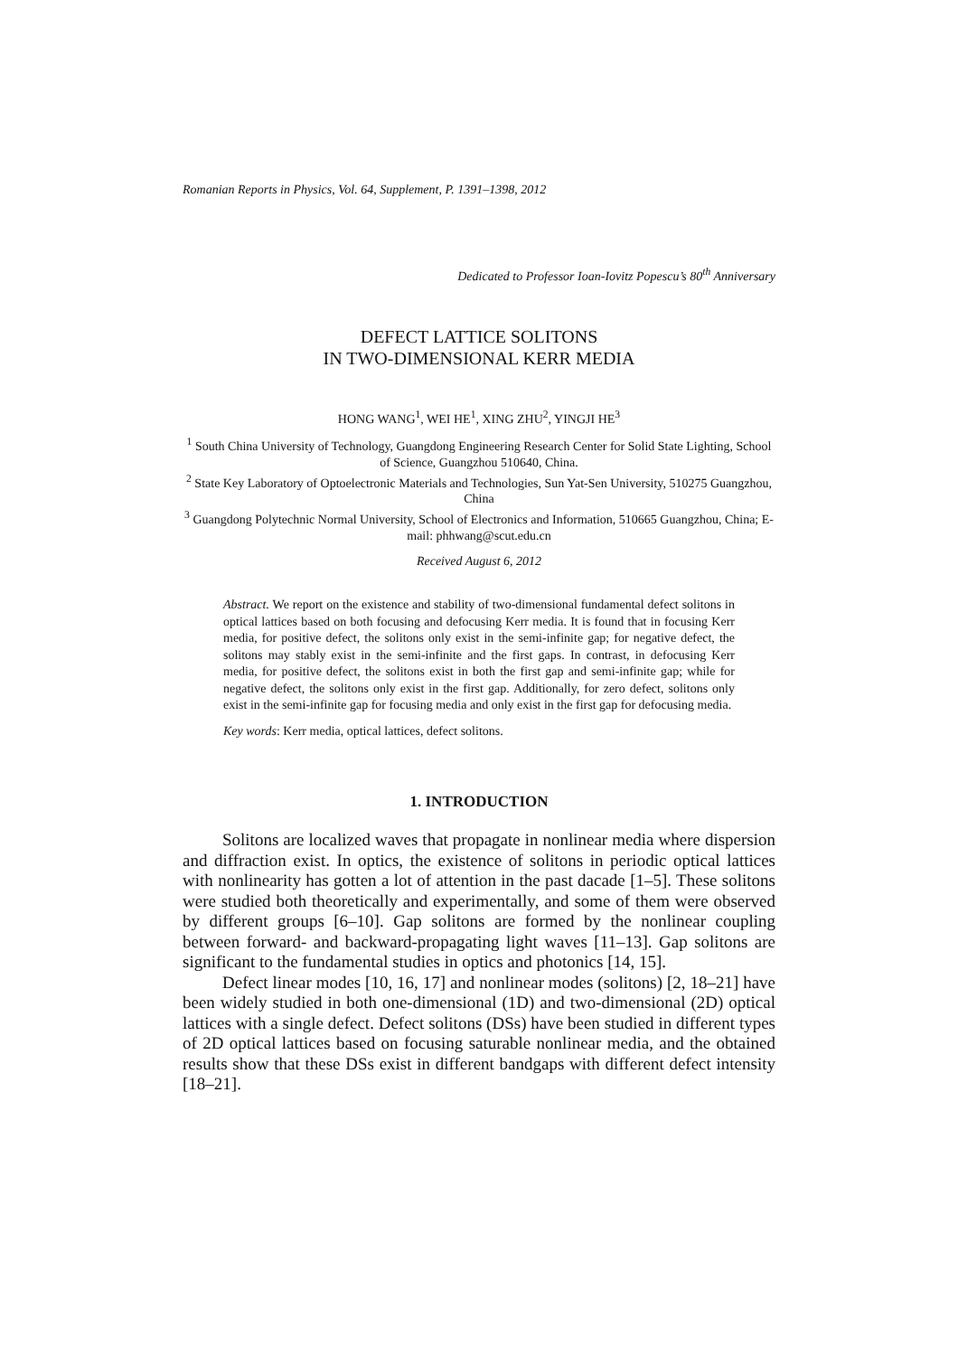Romanian Reports in Physics, Vol. 64, Supplement, P. 1391–1398, 2012
Dedicated to Professor Ioan-Iovitz Popescu’s 80<sup>th</sup> Anniversary
DEFECT LATTICE SOLITONS
IN TWO-DIMENSIONAL KERR MEDIA
HONG WANG<sup>1</sup>, WEI HE<sup>1</sup>, XING ZHU<sup>2</sup>, YINGJI HE<sup>3</sup>
<sup>1</sup> South China University of Technology, Guangdong Engineering Research Center for Solid State Lighting, School of Science, Guangzhou 510640, China.
<sup>2</sup> State Key Laboratory of Optoelectronic Materials and Technologies, Sun Yat-Sen University, 510275 Guangzhou, China
<sup>3</sup> Guangdong Polytechnic Normal University, School of Electronics and Information, 510665 Guangzhou, China; E-mail: phhwang@scut.edu.cn
Received August 6, 2012
Abstract. We report on the existence and stability of two-dimensional fundamental defect solitons in optical lattices based on both focusing and defocusing Kerr media. It is found that in focusing Kerr media, for positive defect, the solitons only exist in the semi-infinite gap; for negative defect, the solitons may stably exist in the semi-infinite and the first gaps. In contrast, in defocusing Kerr media, for positive defect, the solitons exist in both the first gap and semi-infinite gap; while for negative defect, the solitons only exist in the first gap. Additionally, for zero defect, solitons only exist in the semi-infinite gap for focusing media and only exist in the first gap for defocusing media.
Key words: Kerr media, optical lattices, defect solitons.
1. INTRODUCTION
Solitons are localized waves that propagate in nonlinear media where dispersion and diffraction exist. In optics, the existence of solitons in periodic optical lattices with nonlinearity has gotten a lot of attention in the past dacade [1–5]. These solitons were studied both theoretically and experimentally, and some of them were observed by different groups [6–10]. Gap solitons are formed by the nonlinear coupling between forward- and backward-propagating light waves [11–13]. Gap solitons are significant to the fundamental studies in optics and photonics [14, 15].
Defect linear modes [10, 16, 17] and nonlinear modes (solitons) [2, 18–21] have been widely studied in both one-dimensional (1D) and two-dimensional (2D) optical lattices with a single defect. Defect solitons (DSs) have been studied in different types of 2D optical lattices based on focusing saturable nonlinear media, and the obtained results show that these DSs exist in different bandgaps with different defect intensity [18–21].